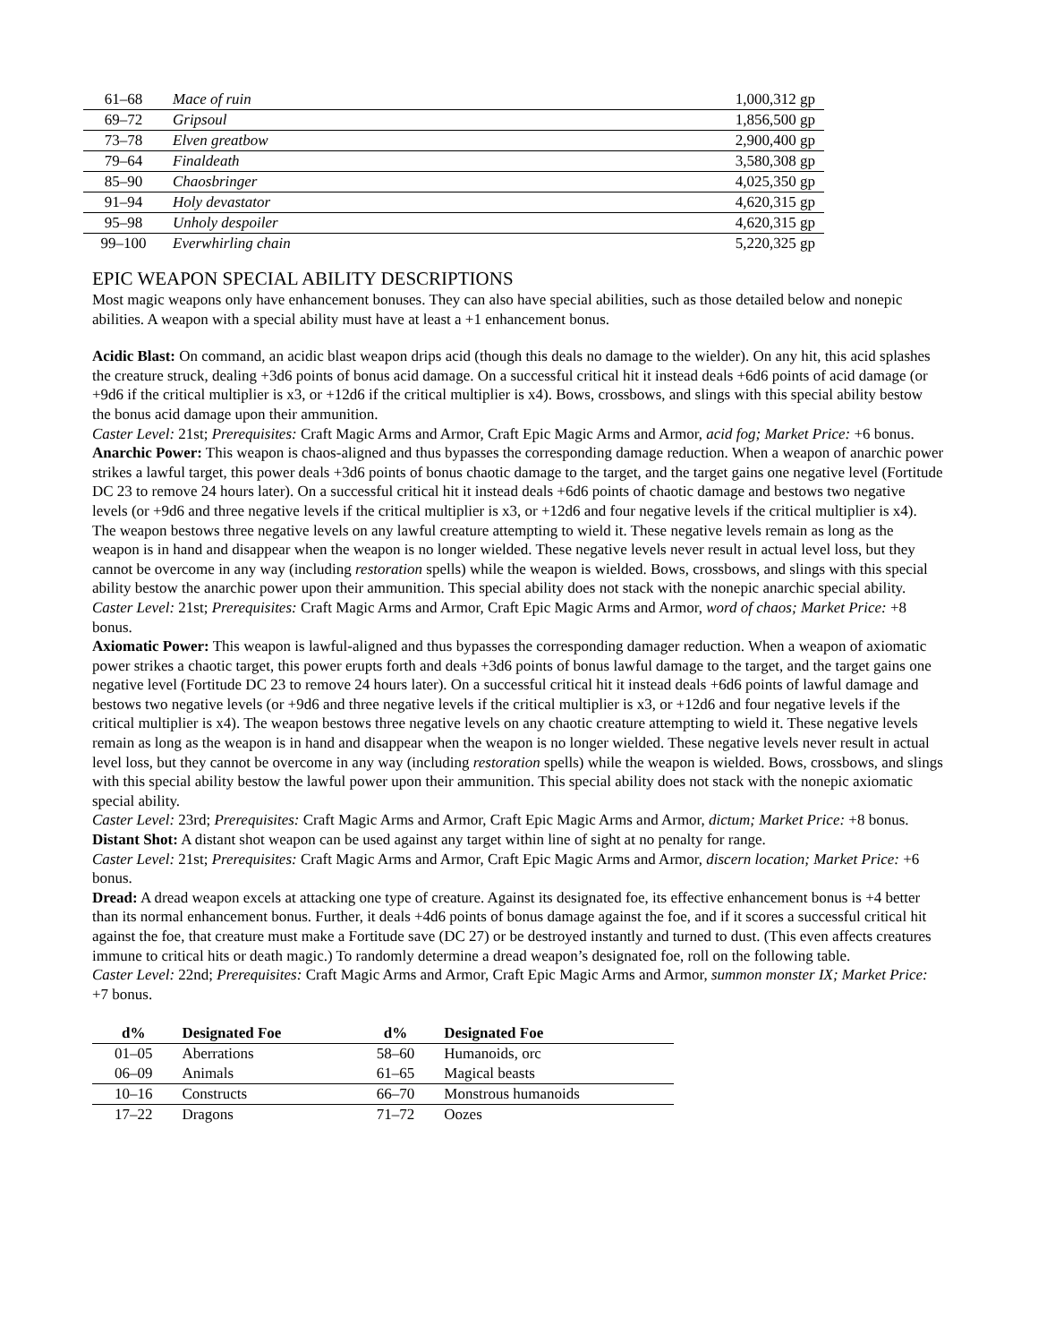| 61–68 | Mace of ruin | 1,000,312 gp |
| 69–72 | Gripsoul | 1,856,500 gp |
| 73–78 | Elven greatbow | 2,900,400 gp |
| 79–64 | Finaldeath | 3,580,308 gp |
| 85–90 | Chaosbringer | 4,025,350 gp |
| 91–94 | Holy devastator | 4,620,315 gp |
| 95–98 | Unholy despoiler | 4,620,315 gp |
| 99–100 | Everwhirling chain | 5,220,325 gp |
EPIC WEAPON SPECIAL ABILITY DESCRIPTIONS
Most magic weapons only have enhancement bonuses. They can also have special abilities, such as those detailed below and nonepic abilities. A weapon with a special ability must have at least a +1 enhancement bonus.
Acidic Blast: On command, an acidic blast weapon drips acid (though this deals no damage to the wielder). On any hit, this acid splashes the creature struck, dealing +3d6 points of bonus acid damage. On a successful critical hit it instead deals +6d6 points of acid damage (or +9d6 if the critical multiplier is x3, or +12d6 if the critical multiplier is x4). Bows, crossbows, and slings with this special ability bestow the bonus acid damage upon their ammunition.
Caster Level: 21st; Prerequisites: Craft Magic Arms and Armor, Craft Epic Magic Arms and Armor, acid fog; Market Price: +6 bonus.
Anarchic Power: This weapon is chaos-aligned and thus bypasses the corresponding damage reduction. When a weapon of anarchic power strikes a lawful target, this power deals +3d6 points of bonus chaotic damage to the target, and the target gains one negative level (Fortitude DC 23 to remove 24 hours later). On a successful critical hit it instead deals +6d6 points of chaotic damage and bestows two negative levels (or +9d6 and three negative levels if the critical multiplier is x3, or +12d6 and four negative levels if the critical multiplier is x4). The weapon bestows three negative levels on any lawful creature attempting to wield it. These negative levels remain as long as the weapon is in hand and disappear when the weapon is no longer wielded. These negative levels never result in actual level loss, but they cannot be overcome in any way (including restoration spells) while the weapon is wielded. Bows, crossbows, and slings with this special ability bestow the anarchic power upon their ammunition. This special ability does not stack with the nonepic anarchic special ability.
Caster Level: 21st; Prerequisites: Craft Magic Arms and Armor, Craft Epic Magic Arms and Armor, word of chaos; Market Price: +8 bonus.
Axiomatic Power: This weapon is lawful-aligned and thus bypasses the corresponding damager reduction. When a weapon of axiomatic power strikes a chaotic target, this power erupts forth and deals +3d6 points of bonus lawful damage to the target, and the target gains one negative level (Fortitude DC 23 to remove 24 hours later). On a successful critical hit it instead deals +6d6 points of lawful damage and bestows two negative levels (or +9d6 and three negative levels if the critical multiplier is x3, or +12d6 and four negative levels if the critical multiplier is x4). The weapon bestows three negative levels on any chaotic creature attempting to wield it. These negative levels remain as long as the weapon is in hand and disappear when the weapon is no longer wielded. These negative levels never result in actual level loss, but they cannot be overcome in any way (including restoration spells) while the weapon is wielded. Bows, crossbows, and slings with this special ability bestow the lawful power upon their ammunition. This special ability does not stack with the nonepic axiomatic special ability.
Caster Level: 23rd; Prerequisites: Craft Magic Arms and Armor, Craft Epic Magic Arms and Armor, dictum; Market Price: +8 bonus.
Distant Shot: A distant shot weapon can be used against any target within line of sight at no penalty for range.
Caster Level: 21st; Prerequisites: Craft Magic Arms and Armor, Craft Epic Magic Arms and Armor, discern location; Market Price: +6 bonus.
Dread: A dread weapon excels at attacking one type of creature. Against its designated foe, its effective enhancement bonus is +4 better than its normal enhancement bonus. Further, it deals +4d6 points of bonus damage against the foe, and if it scores a successful critical hit against the foe, that creature must make a Fortitude save (DC 27) or be destroyed instantly and turned to dust. (This even affects creatures immune to critical hits or death magic.) To randomly determine a dread weapon’s designated foe, roll on the following table.
Caster Level: 22nd; Prerequisites: Craft Magic Arms and Armor, Craft Epic Magic Arms and Armor, summon monster IX; Market Price: +7 bonus.
| d% | Designated Foe | d% | Designated Foe |
| --- | --- | --- | --- |
| 01–05 | Aberrations | 58–60 | Humanoids, orc |
| 06–09 | Animals | 61–65 | Magical beasts |
| 10–16 | Constructs | 66–70 | Monstrous humanoids |
| 17–22 | Dragons | 71–72 | Oozes |